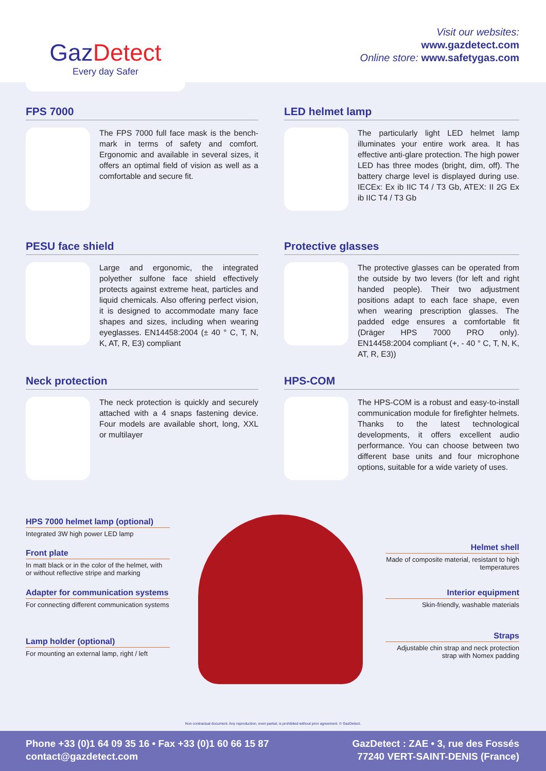GazDetect
Every day Safer
Visit our websites:
www.gazdetect.com
Online store: www.safetygas.com
FPS 7000
The FPS 7000 full face mask is the bench-mark in terms of safety and comfort. Ergonomic and available in several sizes, it offers an optimal field of vision as well as a comfortable and secure fit.
LED helmet lamp
The particularly light LED helmet lamp illuminates your entire work area. It has effective anti-glare protection. The high power LED has three modes (bright, dim, off). The battery charge level is displayed during use. IECEx: Ex ib IIC T4 / T3 Gb, ATEX: II 2G Ex ib IIC T4 / T3 Gb
PESU face shield
Large and ergonomic, the integrated polyether sulfone face shield effectively protects against extreme heat, particles and liquid chemicals. Also offering perfect vision, it is designed to accommodate many face shapes and sizes, including when wearing eyeglasses. EN14458:2004 (± 40 ° C, T, N, K, AT, R, E3) compliant
Protective glasses
The protective glasses can be operated from the outside by two levers (for left and right handed people). Their two adjustment positions adapt to each face shape, even when wearing prescription glasses. The padded edge ensures a comfortable fit (Dräger HPS 7000 PRO only). EN14458:2004 compliant (+, - 40 ° C, T, N, K, AT, R, E3))
Neck protection
The neck protection is quickly and securely attached with a 4 snaps fastening device. Four models are available short, long, XXL or multilayer
HPS-COM
The HPS-COM is a robust and easy-to-install communication module for firefighter helmets. Thanks to the latest technological developments, it offers excellent audio performance. You can choose between two different base units and four microphone options, suitable for a wide variety of uses.
HPS 7000 helmet lamp (optional)
Integrated 3W high power LED lamp
Front plate
In matt black or in the color of the helmet, with or without reflective stripe and marking
Adapter for communication systems
For connecting different communication systems
Lamp holder (optional)
For mounting an external lamp, right / left
Helmet shell
Made of composite material, resistant to high temperatures
Interior equipment
Skin-friendly, washable materials
Straps
Adjustable chin strap and neck protection strap with Nomex padding
Non contractual document. Any reproduction, even partial, is prohibited without prior agreement. © GazDetect.
Phone +33 (0)1 64 09 35 16 • Fax +33 (0)1 60 66 15 87
contact@gazdetect.com
GazDetect : ZAE • 3, rue des Fossés
77240 VERT-SAINT-DENIS (France)